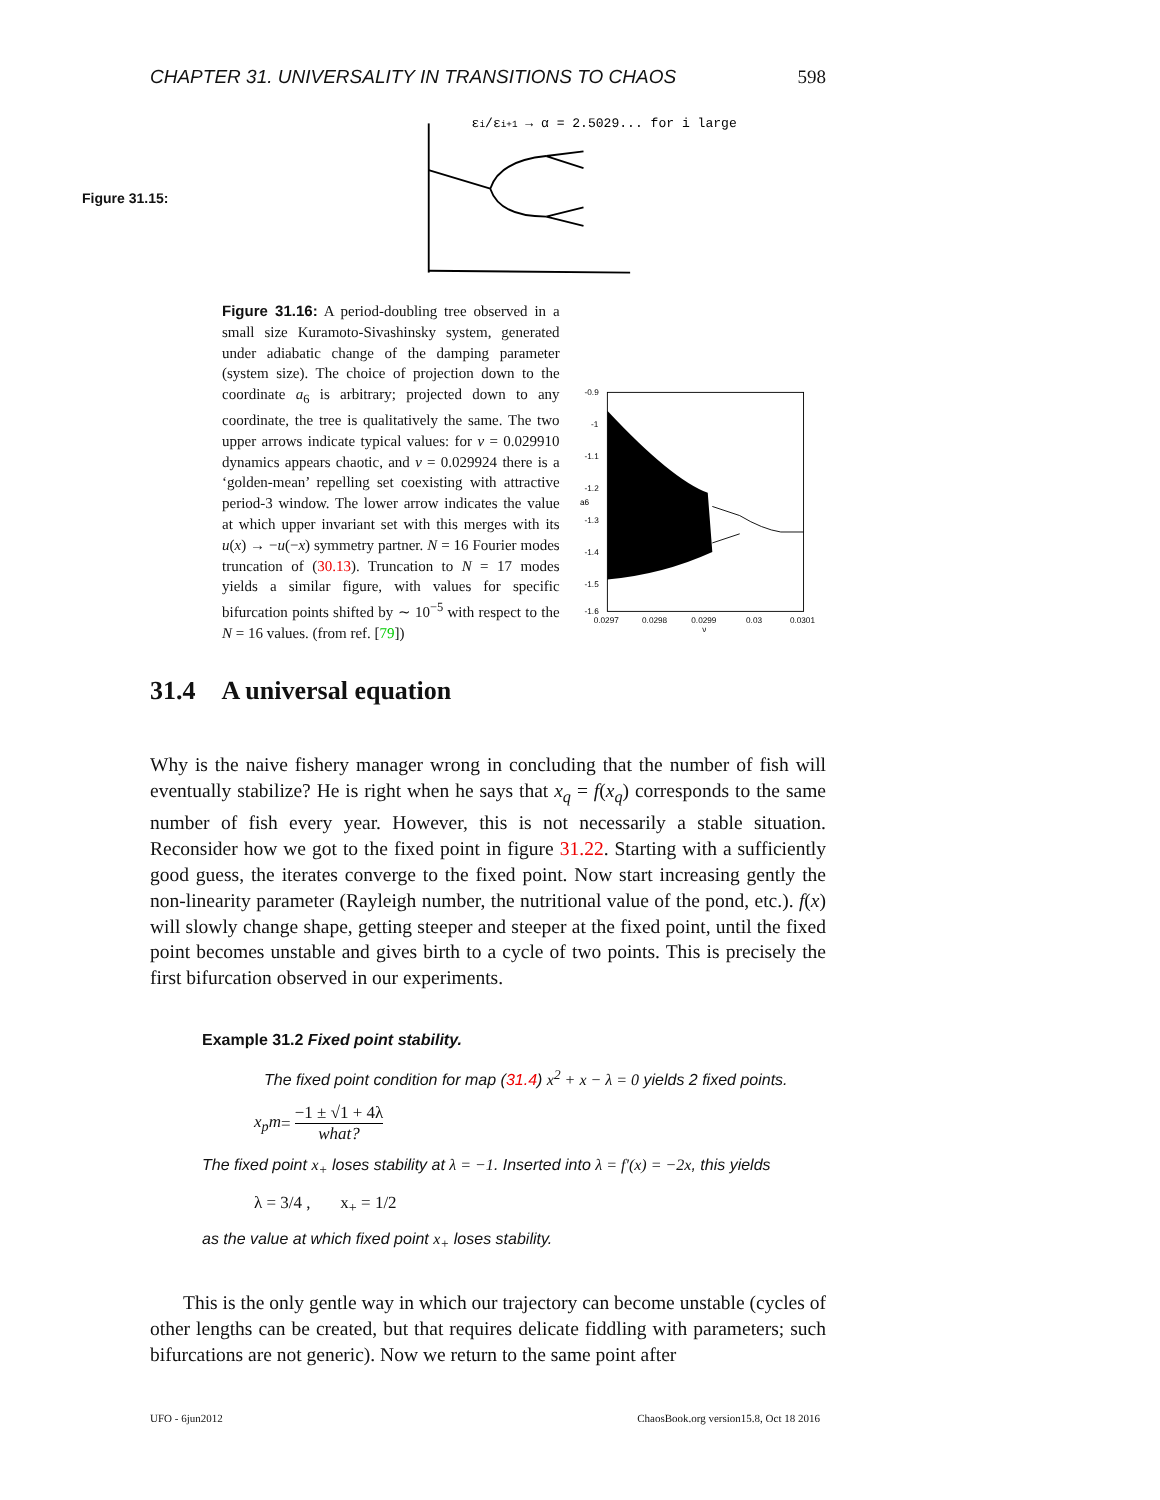CHAPTER 31. UNIVERSALITY IN TRANSITIONS TO CHAOS 598
Figure 31.15:
εi/εi+1 → α = 2.5029... for i large
Figure 31.16: A period-doubling tree observed in a small size Kuramoto-Sivashinsky system, generated under adiabatic change of the damping parameter (system size). The choice of projection down to the coordinate a<sub>6</sub> is arbitrary; projected down to any coordinate, the tree is qualitatively the same. The two upper arrows indicate typical values: for ν = 0.029910 dynamics appears chaotic, and ν = 0.029924 there is a ‘golden-mean’ repelling set coexisting with attractive period-3 window. The lower arrow indicates the value at which upper invariant set with this merges with its u(x) → −u(−x) symmetry partner. N = 16 Fourier modes truncation of (30.13). Truncation to N = 17 modes yields a similar figure, with values for specific bifurcation points shifted by ∼ 10<sup>−5</sup> with respect to the N = 16 values. (from ref. [79])
-0.9
-1
-1.1
-1.2
-1.3
-1.4
-1.5
-1.6
a6
0.0297
0.0298
0.0299
0.03
0.0301
ν
31.4 A universal equation
Why is the naive fishery manager wrong in concluding that the number of fish will eventually stabilize? He is right when he says that x<sub>q</sub> = f(x<sub>q</sub>) corresponds to the same number of fish every year. However, this is not necessarily a stable situation. Reconsider how we got to the fixed point in figure 31.22. Starting with a sufficiently good guess, the iterates converge to the fixed point. Now start increasing gently the non-linearity parameter (Rayleigh number, the nutritional value of the pond, etc.). f(x) will slowly change shape, getting steeper and steeper at the fixed point, until the fixed point becomes unstable and gives birth to a cycle of two points. This is precisely the first bifurcation observed in our experiments.
Example 31.2 Fixed point stability.
The fixed point condition for map (31.4) x<sup>2</sup> + x − λ = 0 yields 2 fixed points.
x<sub>p</sub>m = −1 ± √1 + 4λ what?
The fixed point x<sub>+</sub> loses stability at λ = −1. Inserted into λ = f′(x) = −2x, this yields
λ = 3/4 , x<sub>+</sub> = 1/2
as the value at which fixed point x<sub>+</sub> loses stability.
This is the only gentle way in which our trajectory can become unstable (cycles of other lengths can be created, but that requires delicate fiddling with parameters; such bifurcations are not generic). Now we return to the same point after
UFO - 6jun2012 ChaosBook.org version15.8, Oct 18 2016